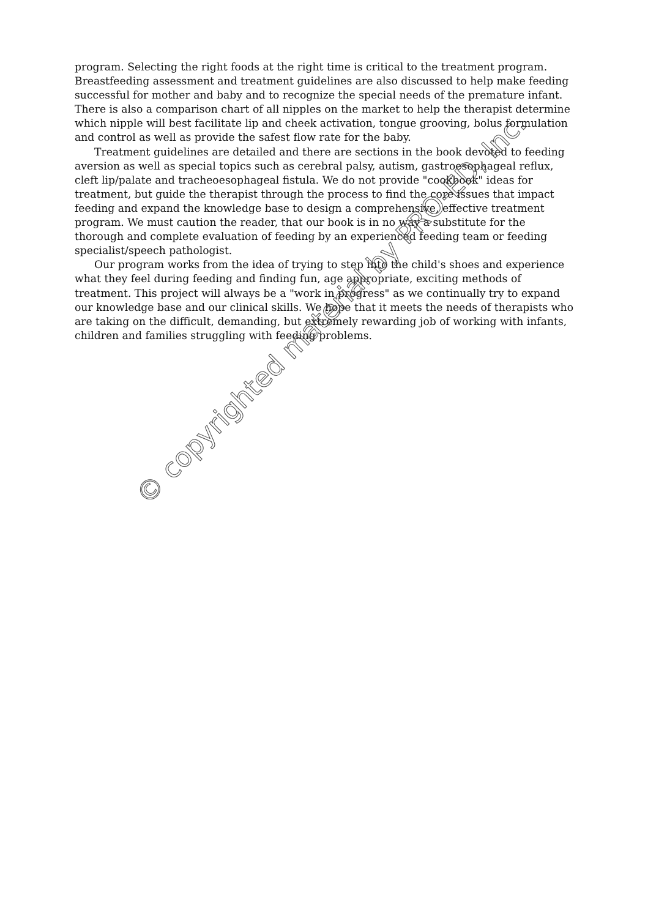program. Selecting the right foods at the right time is critical to the treatment program. Breastfeeding assessment and treatment guidelines are also discussed to help make feeding successful for mother and baby and to recognize the special needs of the premature infant. There is also a comparison chart of all nipples on the market to help the therapist determine which nipple will best facilitate lip and cheek activation, tongue grooving, bolus formulation and control as well as provide the safest flow rate for the baby.
Treatment guidelines are detailed and there are sections in the book devoted to feeding aversion as well as special topics such as cerebral palsy, autism, gastroesophageal reflux, cleft lip/palate and tracheoesophageal fistula. We do not provide "cookbook" ideas for treatment, but guide the therapist through the process to find the core issues that impact feeding and expand the knowledge base to design a comprehensive, effective treatment program. We must caution the reader, that our book is in no way a substitute for the thorough and complete evaluation of feeding by an experienced feeding team or feeding specialist/speech pathologist.
Our program works from the idea of trying to step into the child's shoes and experience what they feel during feeding and finding fun, age appropriate, exciting methods of treatment. This project will always be a "work in progress" as we continually try to expand our knowledge base and our clinical skills. We hope that it meets the needs of therapists who are taking on the difficult, demanding, but extremely rewarding job of working with infants, children and families struggling with feeding problems.
© copyrighted material by PRO-ED, Inc.